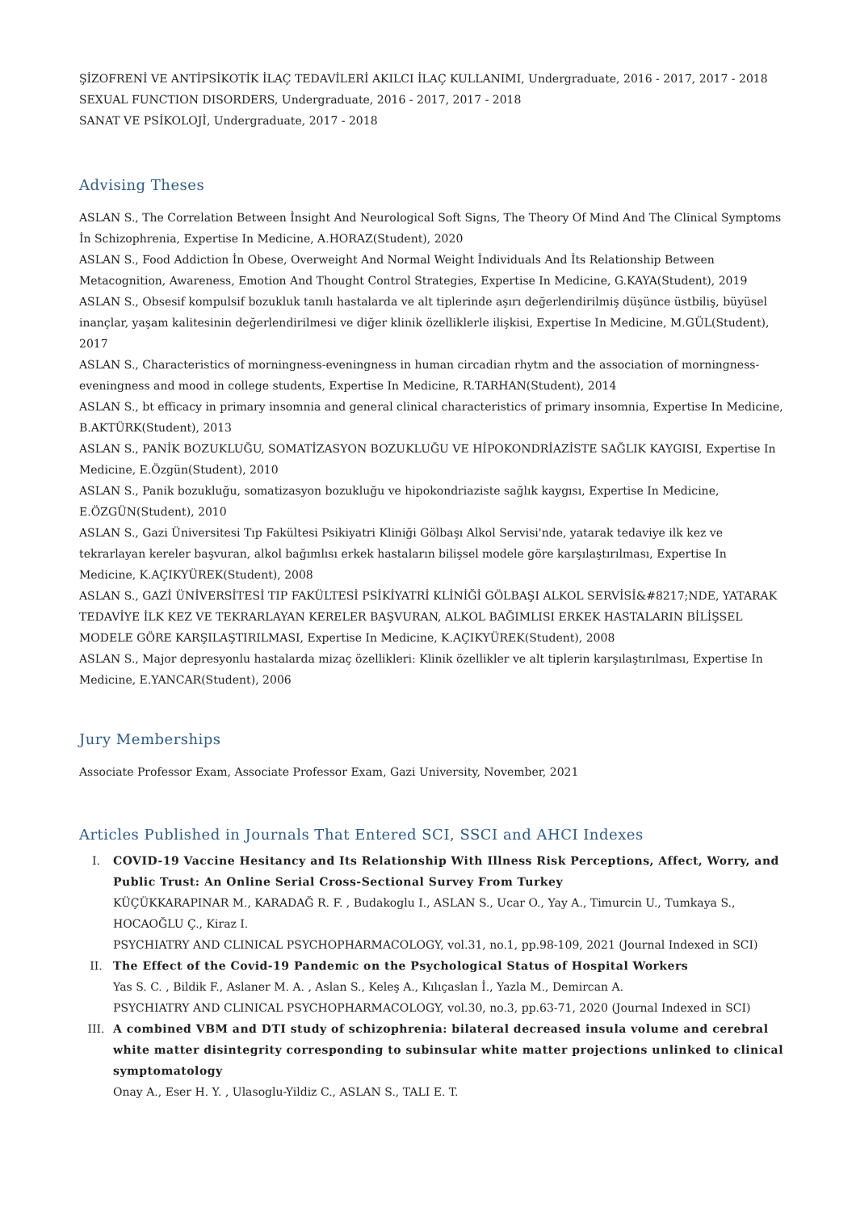ŞİZOFRENİ VE ANTİPSİKOTİK İLAÇ TEDAVİLERİ AKILCI İLAÇ KULLANIMI, Undergraduate, 2016 - 2017, 2017 - 2018
SEXUAL FUNCTION DISORDERS, Undergraduate, 2016 - 2017, 2017 - 2018
SANAT VE PSİKOLOJİ, Undergraduate, 2017 - 2018
Advising Theses
ASLAN S., The Correlation Between İnsight And Neurological Soft Signs, The Theory Of Mind And The Clinical Symptoms İn Schizophrenia, Expertise In Medicine, A.HORAZ(Student), 2020
ASLAN S., Food Addiction İn Obese, Overweight And Normal Weight İndividuals And İts Relationship Between Metacognition, Awareness, Emotion And Thought Control Strategies, Expertise In Medicine, G.KAYA(Student), 2019
ASLAN S., Obsesif kompulsif bozukluk tanılı hastalarda ve alt tiplerinde aşırı değerlendirilmiş düşünce üstbiliş, büyüsel inançlar, yaşam kalitesinin değerlendirilmesi ve diğer klinik özelliklerle ilişkisi, Expertise In Medicine, M.GÜL(Student), 2017
ASLAN S., Characteristics of morningness-eveningness in human circadian rhytm and the association of morningness-eveningness and mood in college students, Expertise In Medicine, R.TARHAN(Student), 2014
ASLAN S., bt efficacy in primary insomnia and general clinical characteristics of primary insomnia, Expertise In Medicine, B.AKTÜRK(Student), 2013
ASLAN S., PANİK BOZUKLUĞU, SOMATİZASYON BOZUKLUĞU VE HİPOKONDRİAZİSTE SAĞLIK KAYGISI, Expertise In Medicine, E.Özgün(Student), 2010
ASLAN S., Panik bozukluğu, somatizasyon bozukluğu ve hipokondriaziste sağlık kaygısı, Expertise In Medicine, E.ÖZGÜN(Student), 2010
ASLAN S., Gazi Üniversitesi Tıp Fakültesi Psikiyatri Kliniği Gölbaşı Alkol Servisi'nde, yatarak tedaviye ilk kez ve tekrarlayan kereler başvuran, alkol bağımlısı erkek hastaların bilişsel modele göre karşılaştırılması, Expertise In Medicine, K.AÇIKYÜREK(Student), 2008
ASLAN S., GAZİ ÜNİVERSİTESİ TIP FAKÜLTESİ PSİKİYATRİ KLİNİĞİ GÖLBAŞI ALKOL SERVİSİ&#8217;NDE, YATARAK TEDAVİYE İLK KEZ VE TEKRARLAYAN KERELER BAŞVURAN, ALKOL BAĞIMLISI ERKEK HASTALARIN BİLİŞSEL MODELE GÖRE KARŞILAŞTIRILMASI, Expertise In Medicine, K.AÇIKYÜREK(Student), 2008
ASLAN S., Major depresyonlu hastalarda mizaç özellikleri: Klinik özellikler ve alt tiplerin karşılaştırılması, Expertise In Medicine, E.YANCAR(Student), 2006
Jury Memberships
Associate Professor Exam, Associate Professor Exam, Gazi University, November, 2021
Articles Published in Journals That Entered SCI, SSCI and AHCI Indexes
I. COVID-19 Vaccine Hesitancy and Its Relationship With Illness Risk Perceptions, Affect, Worry, and Public Trust: An Online Serial Cross-Sectional Survey From Turkey
KÜÇÜKKARAPINAR M., KARADAĞ R. F. , Budakoglu I., ASLAN S., Ucar O., Yay A., Timurcin U., Tumkaya S., HOCAOĞLU Ç., Kiraz I.
PSYCHIATRY AND CLINICAL PSYCHOPHARMACOLOGY, vol.31, no.1, pp.98-109, 2021 (Journal Indexed in SCI)
II. The Effect of the Covid-19 Pandemic on the Psychological Status of Hospital Workers
Yas S. C. , Bildik F., Aslaner M. A. , Aslan S., Keleş A., Kılıçaslan İ., Yazla M., Demircan A.
PSYCHIATRY AND CLINICAL PSYCHOPHARMACOLOGY, vol.30, no.3, pp.63-71, 2020 (Journal Indexed in SCI)
III. A combined VBM and DTI study of schizophrenia: bilateral decreased insula volume and cerebral white matter disintegrity corresponding to subinsular white matter projections unlinked to clinical symptomatology
Onay A., Eser H. Y. , Ulasoglu-Yildiz C., ASLAN S., TALI E. T.